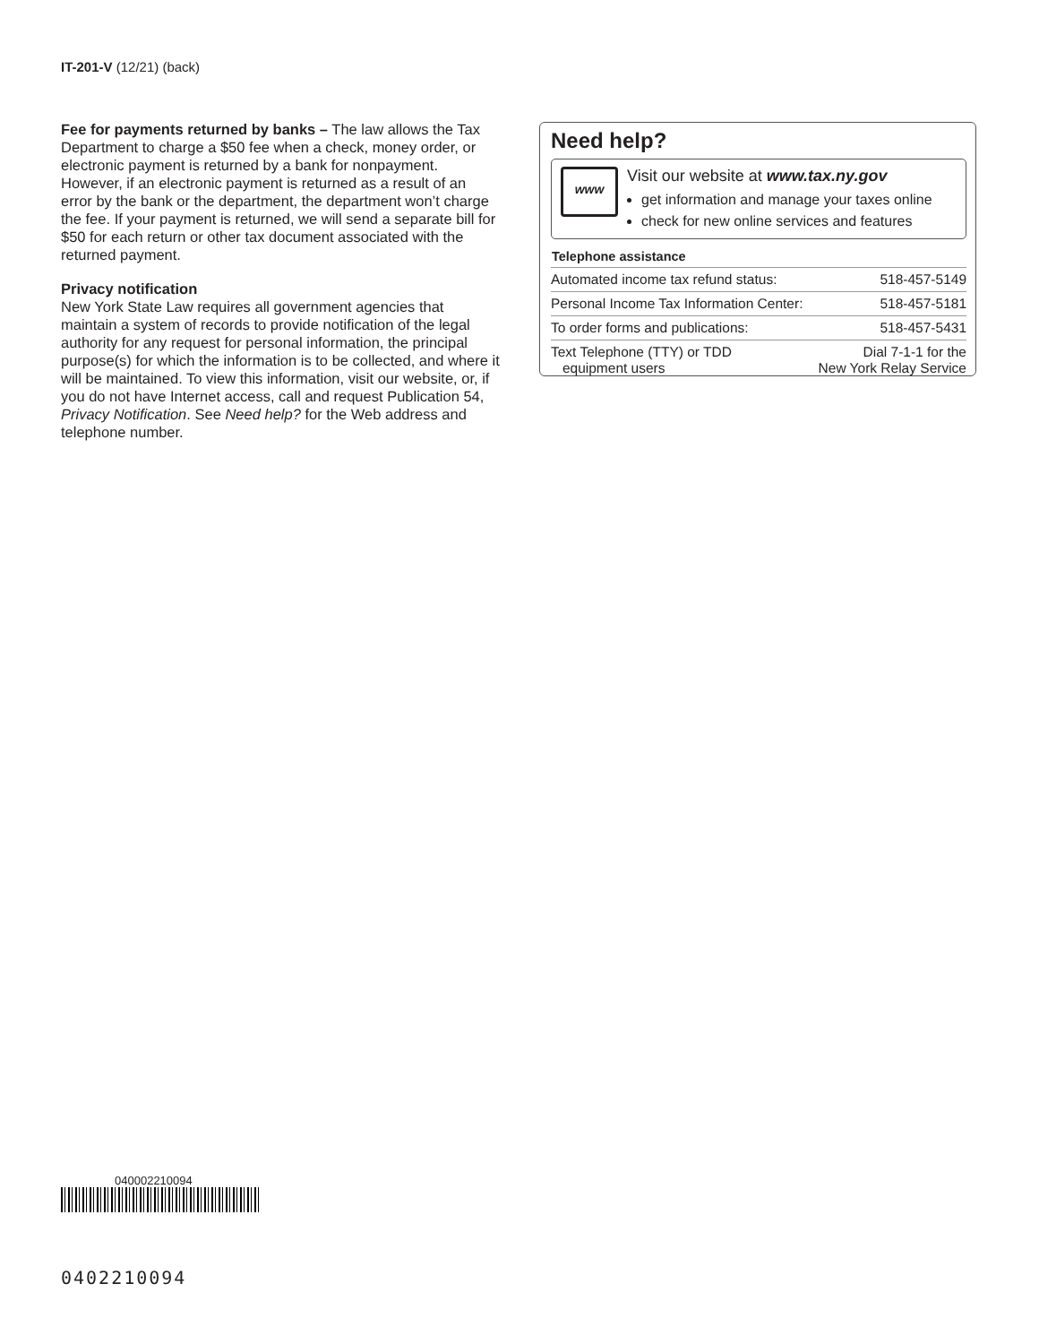IT-201-V (12/21) (back)
Fee for payments returned by banks – The law allows the Tax Department to charge a $50 fee when a check, money order, or electronic payment is returned by a bank for nonpayment. However, if an electronic payment is returned as a result of an error by the bank or the department, the department won’t charge the fee. If your payment is returned, we will send a separate bill for $50 for each return or other tax document associated with the returned payment.
Privacy notification
New York State Law requires all government agencies that maintain a system of records to provide notification of the legal authority for any request for personal information, the principal purpose(s) for which the information is to be collected, and where it will be maintained. To view this information, visit our website, or, if you do not have Internet access, call and request Publication 54, Privacy Notification. See Need help? for the Web address and telephone number.
Need help?
www
Visit our website at www.tax.ny.gov
get information and manage your taxes online
check for new online services and features
| Telephone assistance | |
| --- | --- |
| Automated income tax refund status: | 518-457-5149 |
| Personal Income Tax Information Center: | 518-457-5181 |
| To order forms and publications: | 518-457-5431 |
| Text Telephone (TTY) or TDD equipment users | Dial 7-1-1 for the New York Relay Service |
040002210094
0402210094